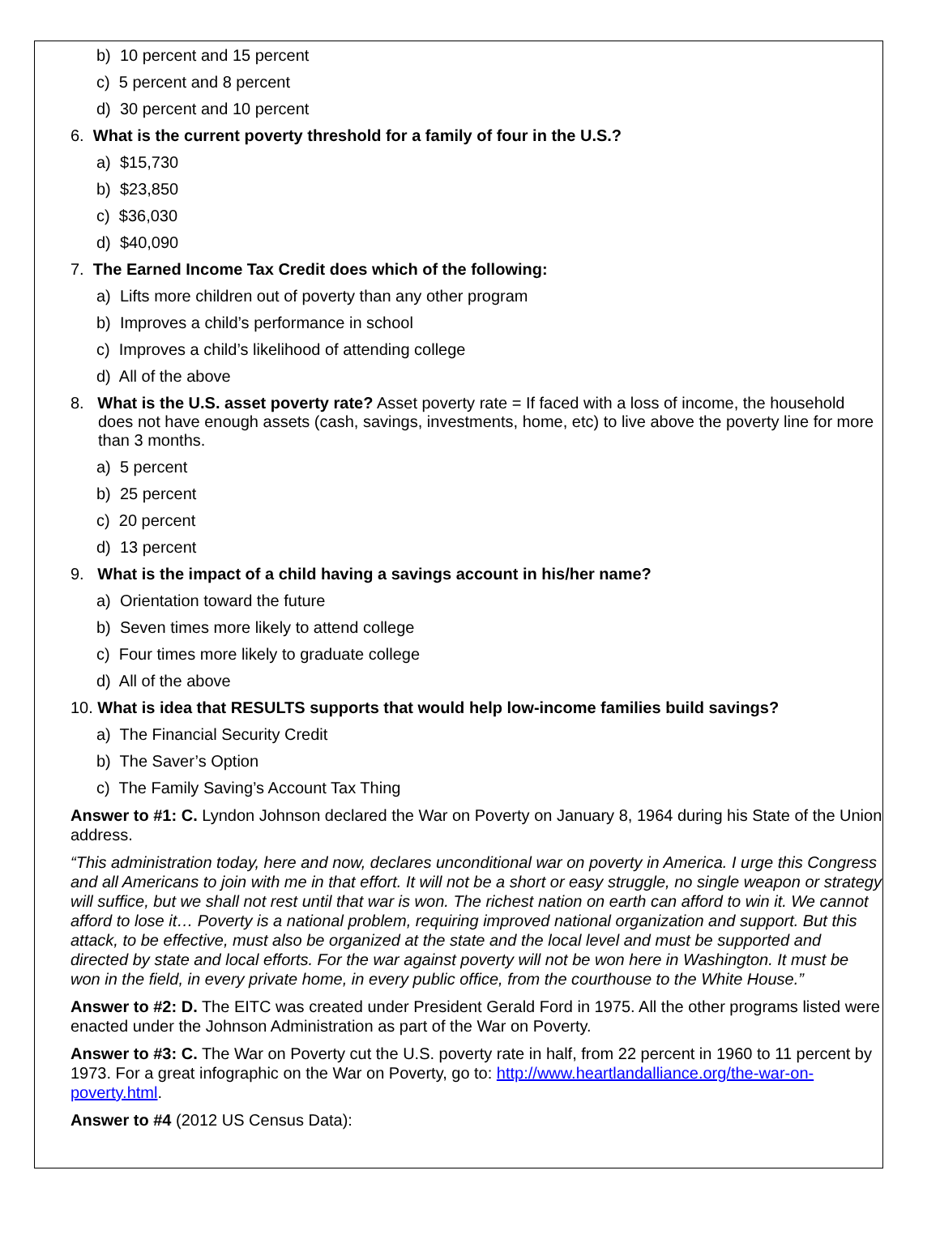b) 10 percent and 15 percent
c) 5 percent and 8 percent
d) 30 percent and 10 percent
6. What is the current poverty threshold for a family of four in the U.S.?
a) $15,730
b) $23,850
c) $36,030
d) $40,090
7. The Earned Income Tax Credit does which of the following:
a) Lifts more children out of poverty than any other program
b) Improves a child’s performance in school
c) Improves a child’s likelihood of attending college
d) All of the above
8. What is the U.S. asset poverty rate? Asset poverty rate = If faced with a loss of income, the household does not have enough assets (cash, savings, investments, home, etc) to live above the poverty line for more than 3 months.
a) 5 percent
b) 25 percent
c) 20 percent
d) 13 percent
9. What is the impact of a child having a savings account in his/her name?
a) Orientation toward the future
b) Seven times more likely to attend college
c) Four times more likely to graduate college
d) All of the above
10. What is idea that RESULTS supports that would help low-income families build savings?
a) The Financial Security Credit
b) The Saver’s Option
c) The Family Saving’s Account Tax Thing
Answer to #1: C. Lyndon Johnson declared the War on Poverty on January 8, 1964 during his State of the Union address.
“This administration today, here and now, declares unconditional war on poverty in America. I urge this Congress and all Americans to join with me in that effort. It will not be a short or easy struggle, no single weapon or strategy will suffice, but we shall not rest until that war is won. The richest nation on earth can afford to win it. We cannot afford to lose it… Poverty is a national problem, requiring improved national organization and support. But this attack, to be effective, must also be organized at the state and the local level and must be supported and directed by state and local efforts. For the war against poverty will not be won here in Washington. It must be won in the field, in every private home, in every public office, from the courthouse to the White House.”
Answer to #2: D. The EITC was created under President Gerald Ford in 1975. All the other programs listed were enacted under the Johnson Administration as part of the War on Poverty.
Answer to #3: C. The War on Poverty cut the U.S. poverty rate in half, from 22 percent in 1960 to 11 percent by 1973. For a great infographic on the War on Poverty, go to: http://www.heartlandalliance.org/the-war-on-poverty.html.
Answer to #4 (2012 US Census Data):